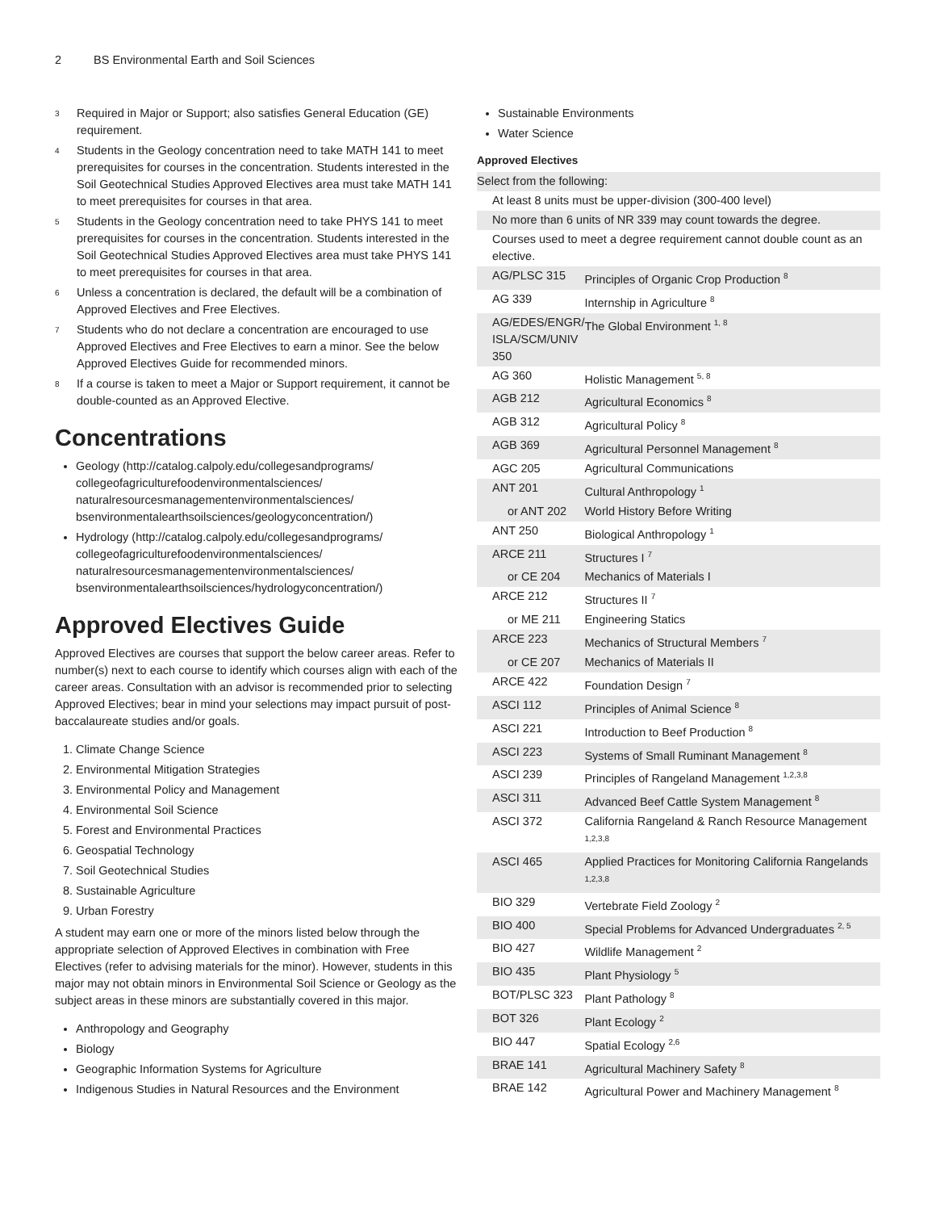2 BS Environmental Earth and Soil Sciences
<sup>3</sup>
Required in Major or Support; also satisfies General Education (GE) requirement.
<sup>4</sup>
Students in the Geology concentration need to take MATH 141 to meet prerequisites for courses in the concentration. Students interested in the Soil Geotechnical Studies Approved Electives area must take MATH 141 to meet prerequisites for courses in that area.
<sup>5</sup>
Students in the Geology concentration need to take PHYS 141 to meet prerequisites for courses in the concentration. Students interested in the Soil Geotechnical Studies Approved Electives area must take PHYS 141 to meet prerequisites for courses in that area.
<sup>6</sup>
Unless a concentration is declared, the default will be a combination of Approved Electives and Free Electives.
<sup>7</sup>
Students who do not declare a concentration are encouraged to use Approved Electives and Free Electives to earn a minor. See the below Approved Electives Guide for recommended minors.
<sup>8</sup>
If a course is taken to meet a Major or Support requirement, it cannot be double-counted as an Approved Elective.
Concentrations
Geology (http://catalog.calpoly.edu/collegesandprograms/ collegeofagriculturefoodenvironmentalsciences/ naturalresourcesmanagementenvironmentalsciences/ bsenvironmentalearthsoilsciences/geologyconcentration/)
Hydrology (http://catalog.calpoly.edu/collegesandprograms/ collegeofagriculturefoodenvironmentalsciences/ naturalresourcesmanagementenvironmentalsciences/ bsenvironmentalearthsoilsciences/hydrologyconcentration/)
Approved Electives Guide
Approved Electives are courses that support the below career areas. Refer to number(s) next to each course to identify which courses align with each of the career areas. Consultation with an advisor is recommended prior to selecting Approved Electives; bear in mind your selections may impact pursuit of post-baccalaureate studies and/or goals.
1. Climate Change Science
2. Environmental Mitigation Strategies
3. Environmental Policy and Management
4. Environmental Soil Science
5. Forest and Environmental Practices
6. Geospatial Technology
7. Soil Geotechnical Studies
8. Sustainable Agriculture
9. Urban Forestry
A student may earn one or more of the minors listed below through the appropriate selection of Approved Electives in combination with Free Electives (refer to advising materials for the minor). However, students in this major may not obtain minors in Environmental Soil Science or Geology as the subject areas in these minors are substantially covered in this major.
Anthropology and Geography
Biology
Geographic Information Systems for Agriculture
Indigenous Studies in Natural Resources and the Environment
Sustainable Environments
Water Science
Approved Electives
| Select from the following: | | |
| At least 8 units must be upper-division (300-400 level) | | |
| No more than 6 units of NR 339 may count towards the degree. | | |
| Courses used to meet a degree requirement cannot double count as an elective. | | |
| AG/PLSC 315 | Principles of Organic Crop Production <sup>8</sup> | |
| AG 339 | Internship in Agriculture <sup>8</sup> | |
| AG/EDES/ENGR/ ISLA/SCM/UNIV 350 | The Global Environment <sup>1, 8</sup> | |
| AG 360 | Holistic Management <sup>5, 8</sup> | |
| AGB 212 | Agricultural Economics <sup>8</sup> | |
| AGB 312 | Agricultural Policy <sup>8</sup> | |
| AGB 369 | Agricultural Personnel Management <sup>8</sup> | |
| AGC 205 | Agricultural Communications | |
| ANT 201 | Cultural Anthropology <sup>1</sup> | |
| or ANT 202 | World History Before Writing | |
| ANT 250 | Biological Anthropology <sup>1</sup> | |
| ARCE 211 | Structures I <sup>7</sup> | |
| or CE 204 | Mechanics of Materials I | |
| ARCE 212 | Structures II <sup>7</sup> | |
| or ME 211 | Engineering Statics | |
| ARCE 223 | Mechanics of Structural Members <sup>7</sup> | |
| or CE 207 | Mechanics of Materials II | |
| ARCE 422 | Foundation Design <sup>7</sup> | |
| ASCI 112 | Principles of Animal Science <sup>8</sup> | |
| ASCI 221 | Introduction to Beef Production <sup>8</sup> | |
| ASCI 223 | Systems of Small Ruminant Management <sup>8</sup> | |
| ASCI 239 | Principles of Rangeland Management <sup>1,2,3,8</sup> | |
| ASCI 311 | Advanced Beef Cattle System Management <sup>8</sup> | |
| ASCI 372 | California Rangeland & Ranch Resource Management <sup>1,2,3,8</sup> | |
| ASCI 465 | Applied Practices for Monitoring California Rangelands <sup>1,2,3,8</sup> | |
| BIO 329 | Vertebrate Field Zoology <sup>2</sup> | |
| BIO 400 | Special Problems for Advanced Undergraduates <sup>2, 5</sup> | |
| BIO 427 | Wildlife Management <sup>2</sup> | |
| BIO 435 | Plant Physiology <sup>5</sup> | |
| BOT/PLSC 323 | Plant Pathology <sup>8</sup> | |
| BOT 326 | Plant Ecology <sup>2</sup> | |
| BIO 447 | Spatial Ecology <sup>2,6</sup> | |
| BRAE 141 | Agricultural Machinery Safety <sup>8</sup> | |
| BRAE 142 | Agricultural Power and Machinery Management <sup>8</sup> | |